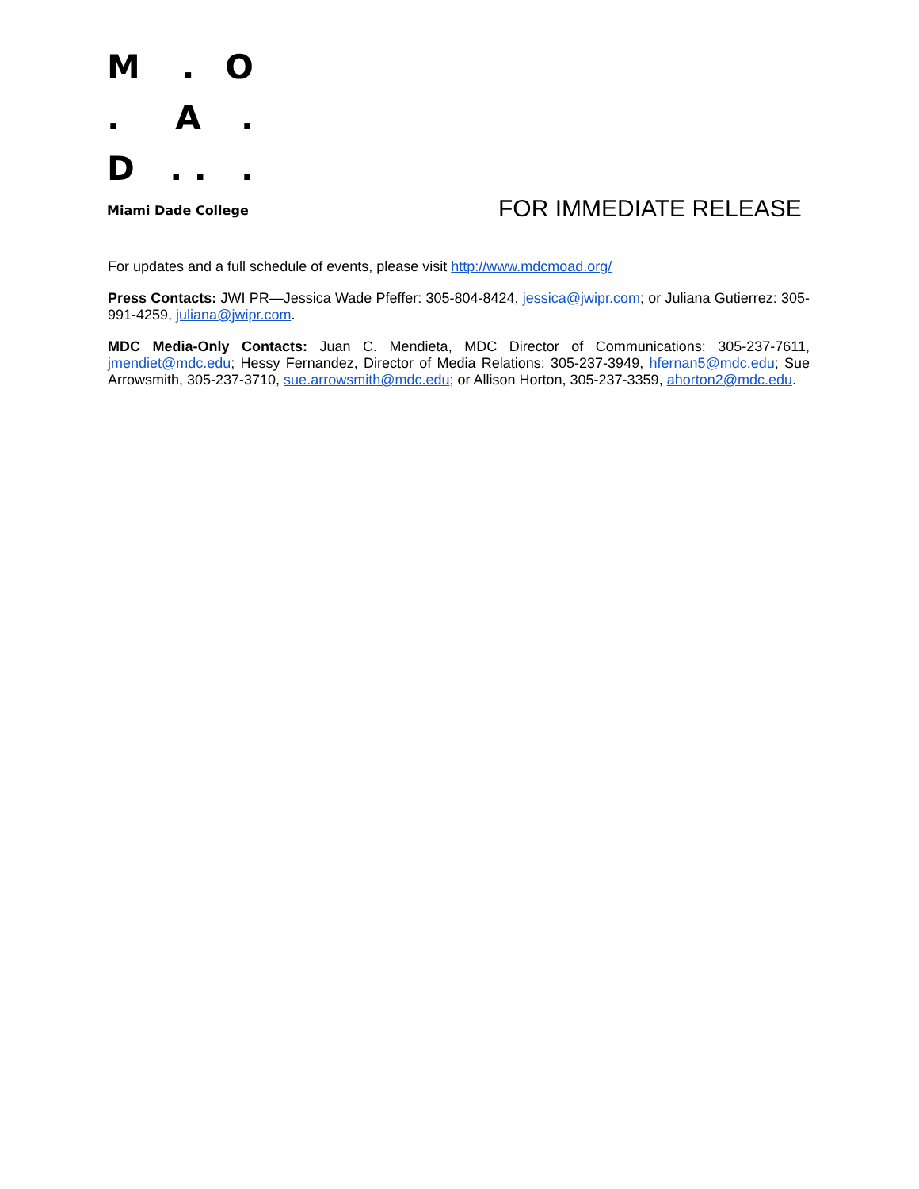M
.
O
.
A
.
D
. .
.
Miami Dade College
FOR IMMEDIATE RELEASE
For updates and a full schedule of events, please visit http://www.mdcmoad.org/
Press Contacts: JWI PR—Jessica Wade Pfeffer: 305-804-8424, jessica@jwipr.com; or Juliana Gutierrez: 305-991-4259, juliana@jwipr.com.
MDC Media-Only Contacts: Juan C. Mendieta, MDC Director of Communications: 305-237-7611, jmendiet@mdc.edu; Hessy Fernandez, Director of Media Relations: 305-237-3949, hfernan5@mdc.edu; Sue Arrowsmith, 305-237-3710, sue.arrowsmith@mdc.edu; or Allison Horton, 305-237-3359, ahorton2@mdc.edu.